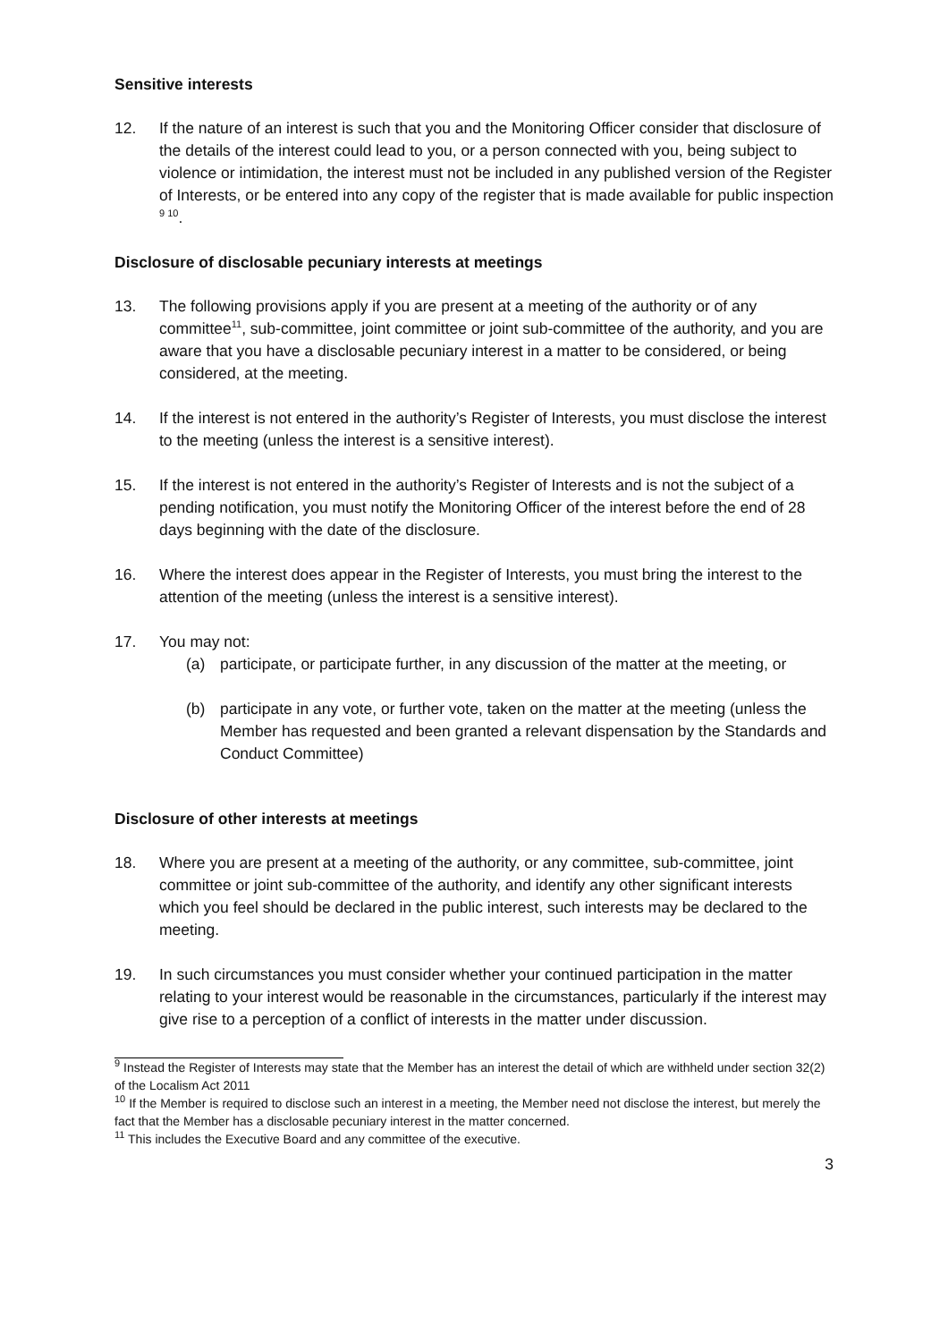Sensitive interests
12. If the nature of an interest is such that you and the Monitoring Officer consider that disclosure of the details of the interest could lead to you, or a person connected with you, being subject to violence or intimidation, the interest must not be included in any published version of the Register of Interests, or be entered into any copy of the register that is made available for public inspection <sup>9 10</sup>.
Disclosure of disclosable pecuniary interests at meetings
13. The following provisions apply if you are present at a meeting of the authority or of any committee<sup>11</sup>, sub-committee, joint committee or joint sub-committee of the authority, and you are aware that you have a disclosable pecuniary interest in a matter to be considered, or being considered, at the meeting.
14. If the interest is not entered in the authority’s Register of Interests, you must disclose the interest to the meeting (unless the interest is a sensitive interest).
15. If the interest is not entered in the authority’s Register of Interests and is not the subject of a pending notification, you must notify the Monitoring Officer of the interest before the end of 28 days beginning with the date of the disclosure.
16. Where the interest does appear in the Register of Interests, you must bring the interest to the attention of the meeting (unless the interest is a sensitive interest).
17. You may not:
(a) participate, or participate further, in any discussion of the matter at the meeting, or
(b) participate in any vote, or further vote, taken on the matter at the meeting (unless the Member has requested and been granted a relevant dispensation by the Standards and Conduct Committee)
Disclosure of other interests at meetings
18. Where you are present at a meeting of the authority, or any committee, sub-committee, joint committee or joint sub-committee of the authority, and identify any other significant interests which you feel should be declared in the public interest, such interests may be declared to the meeting.
19. In such circumstances you must consider whether your continued participation in the matter relating to your interest would be reasonable in the circumstances, particularly if the interest may give rise to a perception of a conflict of interests in the matter under discussion.
<sup>9</sup> Instead the Register of Interests may state that the Member has an interest the detail of which are withheld under section 32(2) of the Localism Act 2011
<sup>10</sup> If the Member is required to disclose such an interest in a meeting, the Member need not disclose the interest, but merely the fact that the Member has a disclosable pecuniary interest in the matter concerned.
<sup>11</sup> This includes the Executive Board and any committee of the executive.
3